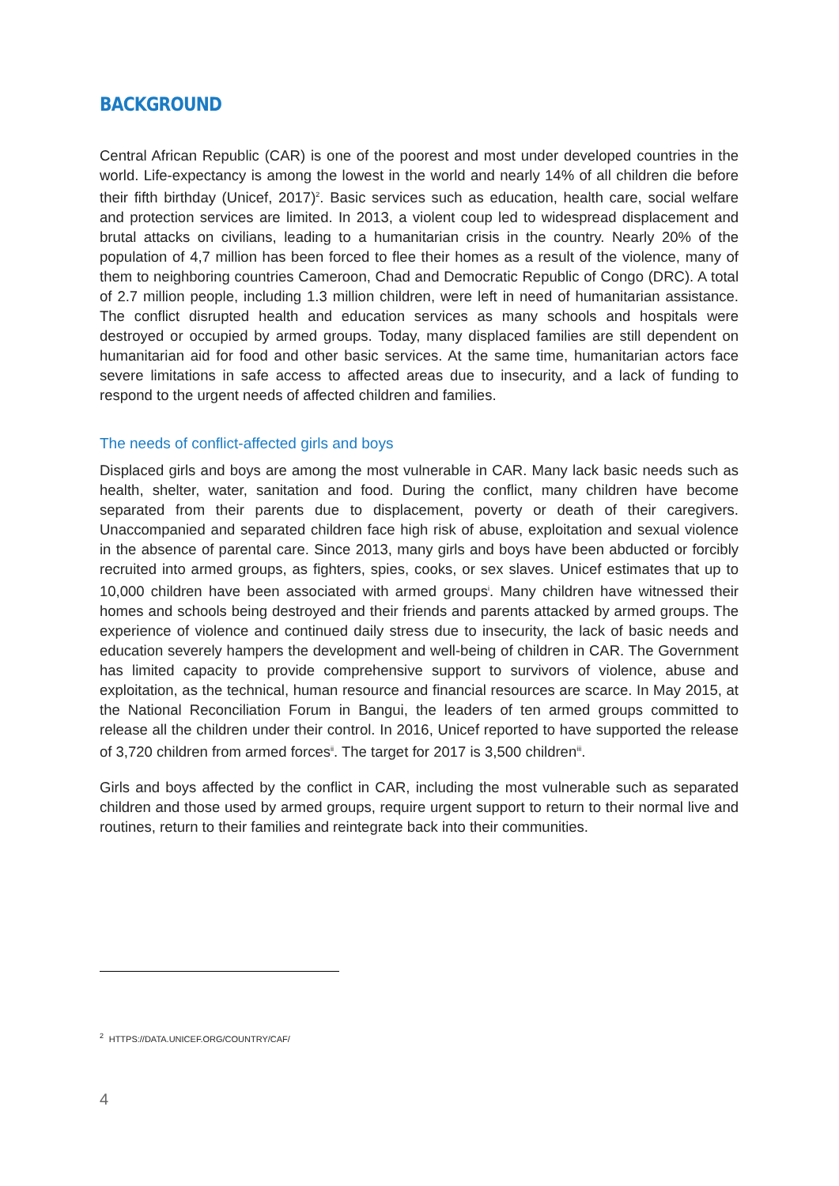BACKGROUND
Central African Republic (CAR) is one of the poorest and most under developed countries in the world. Life-expectancy is among the lowest in the world and nearly 14% of all children die before their fifth birthday (Unicef, 2017)<sup>2</sup>. Basic services such as education, health care, social welfare and protection services are limited. In 2013, a violent coup led to widespread displacement and brutal attacks on civilians, leading to a humanitarian crisis in the country. Nearly 20% of the population of 4,7 million has been forced to flee their homes as a result of the violence, many of them to neighboring countries Cameroon, Chad and Democratic Republic of Congo (DRC). A total of 2.7 million people, including 1.3 million children, were left in need of humanitarian assistance. The conflict disrupted health and education services as many schools and hospitals were destroyed or occupied by armed groups. Today, many displaced families are still dependent on humanitarian aid for food and other basic services. At the same time, humanitarian actors face severe limitations in safe access to affected areas due to insecurity, and a lack of funding to respond to the urgent needs of affected children and families.
The needs of conflict-affected girls and boys
Displaced girls and boys are among the most vulnerable in CAR. Many lack basic needs such as health, shelter, water, sanitation and food. During the conflict, many children have become separated from their parents due to displacement, poverty or death of their caregivers. Unaccompanied and separated children face high risk of abuse, exploitation and sexual violence in the absence of parental care. Since 2013, many girls and boys have been abducted or forcibly recruited into armed groups, as fighters, spies, cooks, or sex slaves. Unicef estimates that up to 10,000 children have been associated with armed groups<sup>i</sup>. Many children have witnessed their homes and schools being destroyed and their friends and parents attacked by armed groups. The experience of violence and continued daily stress due to insecurity, the lack of basic needs and education severely hampers the development and well-being of children in CAR. The Government has limited capacity to provide comprehensive support to survivors of violence, abuse and exploitation, as the technical, human resource and financial resources are scarce. In May 2015, at the National Reconciliation Forum in Bangui, the leaders of ten armed groups committed to release all the children under their control. In 2016, Unicef reported to have supported the release of 3,720 children from armed forces<sup>ii</sup>. The target for 2017 is 3,500 children<sup>iii</sup>.
Girls and boys affected by the conflict in CAR, including the most vulnerable such as separated children and those used by armed groups, require urgent support to return to their normal live and routines, return to their families and reintegrate back into their communities.
<sup>2</sup> HTTPS://DATA.UNICEF.ORG/COUNTRY/CAF/
4